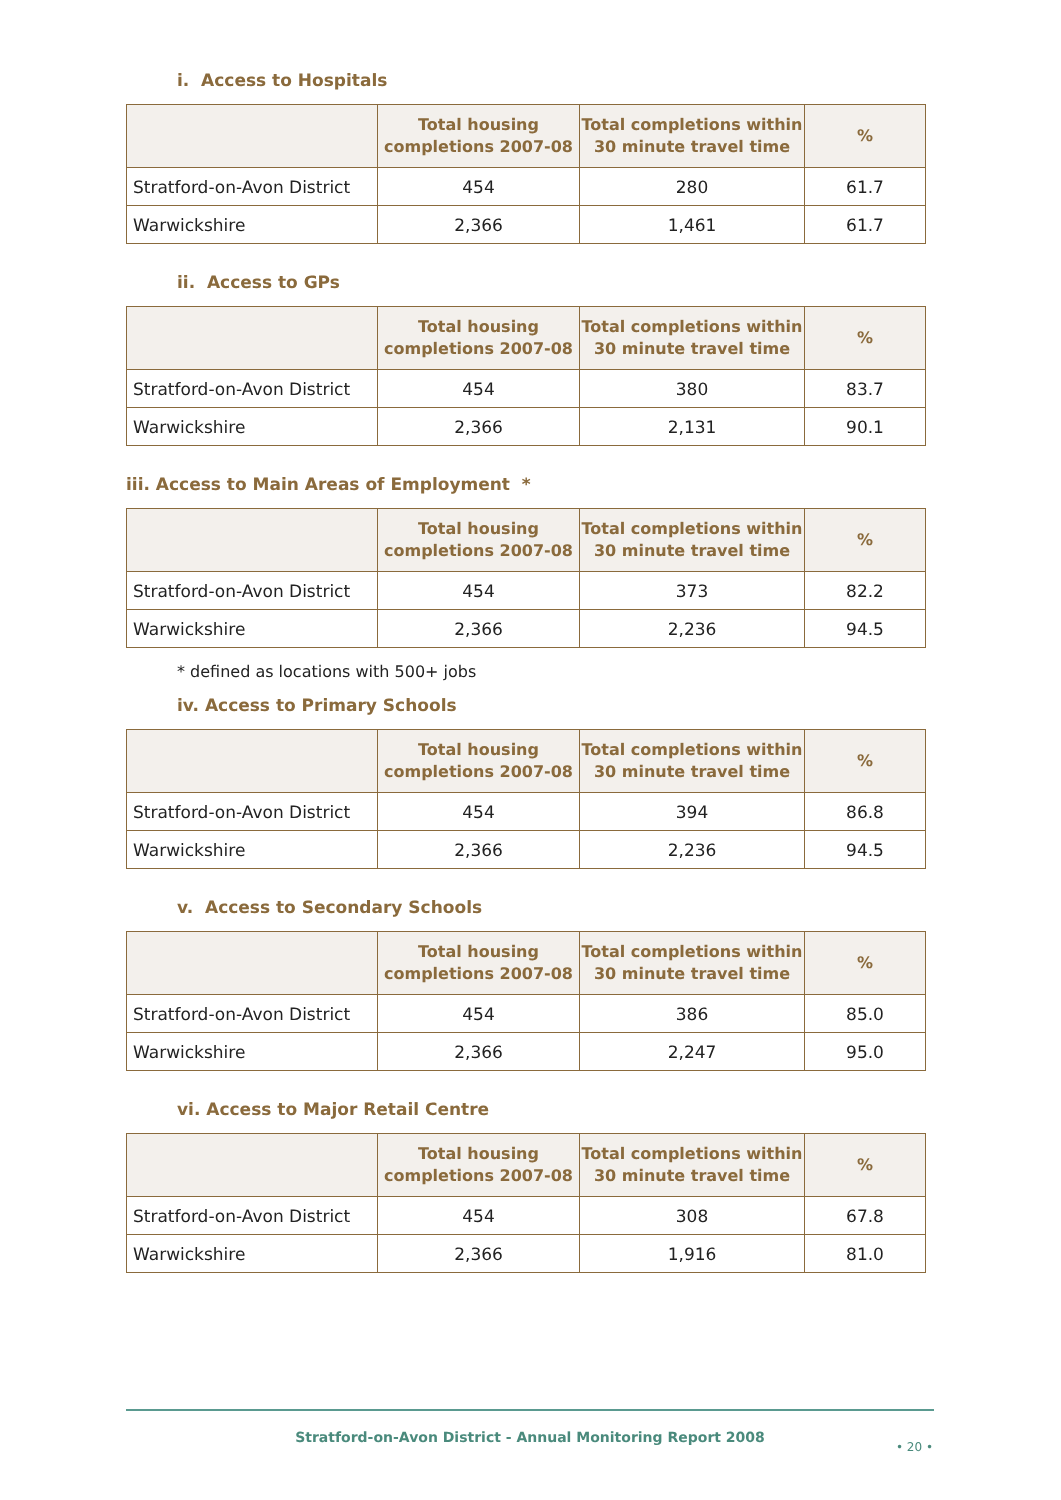i. Access to Hospitals
| | Total housing completions 2007-08 | Total completions within 30 minute travel time | % |
| --- | --- | --- | --- |
| Stratford-on-Avon District | 454 | 280 | 61.7 |
| Warwickshire | 2,366 | 1,461 | 61.7 |
ii. Access to GPs
| | Total housing completions 2007-08 | Total completions within 30 minute travel time | % |
| --- | --- | --- | --- |
| Stratford-on-Avon District | 454 | 380 | 83.7 |
| Warwickshire | 2,366 | 2,131 | 90.1 |
iii. Access to Main Areas of Employment *
| | Total housing completions 2007-08 | Total completions within 30 minute travel time | % |
| --- | --- | --- | --- |
| Stratford-on-Avon District | 454 | 373 | 82.2 |
| Warwickshire | 2,366 | 2,236 | 94.5 |
* defined as locations with 500+ jobs
iv. Access to Primary Schools
| | Total housing completions 2007-08 | Total completions within 30 minute travel time | % |
| --- | --- | --- | --- |
| Stratford-on-Avon District | 454 | 394 | 86.8 |
| Warwickshire | 2,366 | 2,236 | 94.5 |
v. Access to Secondary Schools
| | Total housing completions 2007-08 | Total completions within 30 minute travel time | % |
| --- | --- | --- | --- |
| Stratford-on-Avon District | 454 | 386 | 85.0 |
| Warwickshire | 2,366 | 2,247 | 95.0 |
vi. Access to Major Retail Centre
| | Total housing completions 2007-08 | Total completions within 30 minute travel time | % |
| --- | --- | --- | --- |
| Stratford-on-Avon District | 454 | 308 | 67.8 |
| Warwickshire | 2,366 | 1,916 | 81.0 |
Stratford-on-Avon District - Annual Monitoring Report 2008
• 20 •